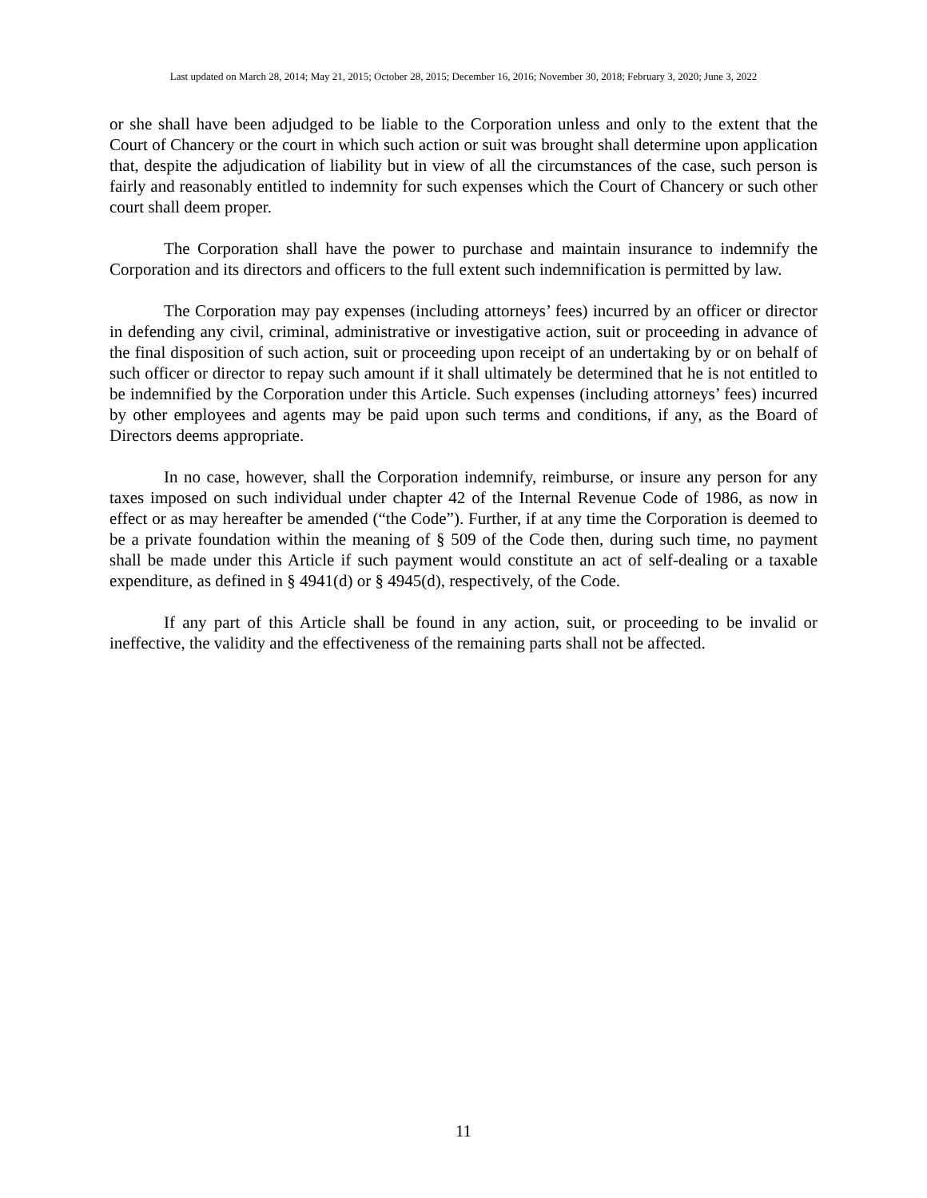Last updated on March 28, 2014; May 21, 2015; October 28, 2015; December 16, 2016; November 30, 2018; February 3, 2020; June 3, 2022
or she shall have been adjudged to be liable to the Corporation unless and only to the extent that the Court of Chancery or the court in which such action or suit was brought shall determine upon application that, despite the adjudication of liability but in view of all the circumstances of the case, such person is fairly and reasonably entitled to indemnity for such expenses which the Court of Chancery or such other court shall deem proper.
The Corporation shall have the power to purchase and maintain insurance to indemnify the Corporation and its directors and officers to the full extent such indemnification is permitted by law.
The Corporation may pay expenses (including attorneys’ fees) incurred by an officer or director in defending any civil, criminal, administrative or investigative action, suit or proceeding in advance of the final disposition of such action, suit or proceeding upon receipt of an undertaking by or on behalf of such officer or director to repay such amount if it shall ultimately be determined that he is not entitled to be indemnified by the Corporation under this Article. Such expenses (including attorneys’ fees) incurred by other employees and agents may be paid upon such terms and conditions, if any, as the Board of Directors deems appropriate.
In no case, however, shall the Corporation indemnify, reimburse, or insure any person for any taxes imposed on such individual under chapter 42 of the Internal Revenue Code of 1986, as now in effect or as may hereafter be amended (“the Code”). Further, if at any time the Corporation is deemed to be a private foundation within the meaning of § 509 of the Code then, during such time, no payment shall be made under this Article if such payment would constitute an act of self-dealing or a taxable expenditure, as defined in § 4941(d) or § 4945(d), respectively, of the Code.
If any part of this Article shall be found in any action, suit, or proceeding to be invalid or ineffective, the validity and the effectiveness of the remaining parts shall not be affected.
11